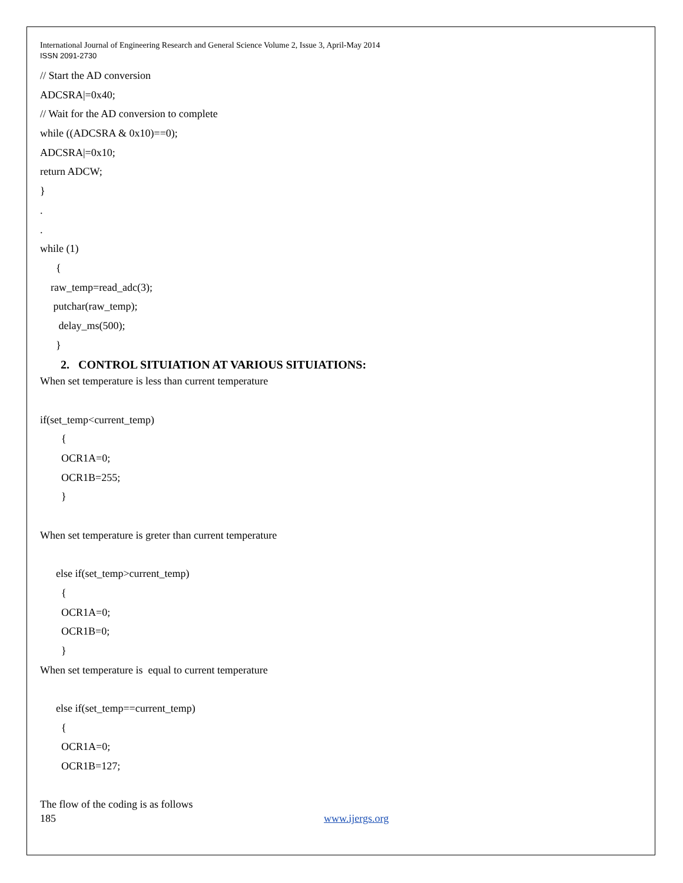International Journal of Engineering Research and General Science Volume 2, Issue 3, April-May 2014
ISSN 2091-2730
// Start the AD conversion
ADCSRA|=0x40;
// Wait for the AD conversion to complete
while ((ADCSRA & 0x10)==0);
ADCSRA|=0x10;
return ADCW;
}
.
.
while (1)
{
raw_temp=read_adc(3);
putchar(raw_temp);
delay_ms(500);
}
2. CONTROL SITUIATION AT VARIOUS SITUIATIONS:
When set temperature is less than current temperature
if(set_temp<current_temp)
{
OCR1A=0;
OCR1B=255;
}
When set temperature is greter than current temperature
else if(set_temp>current_temp)
{
OCR1A=0;
OCR1B=0;
}
When set temperature is equal to current temperature
else if(set_temp==current_temp)
{
OCR1A=0;
OCR1B=127;
The flow of the coding is as follows
185 www.ijergs.org